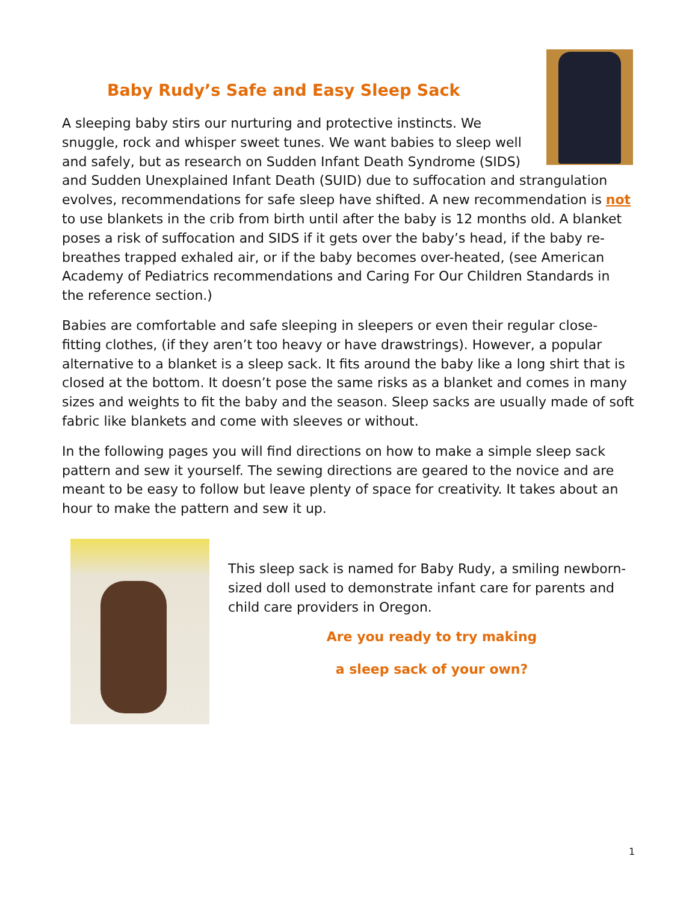Baby Rudy’s Safe and Easy Sleep Sack
A sleeping baby stirs our nurturing and protective instincts. We snuggle, rock and whisper sweet tunes. We want babies to sleep well and safely, but as research on Sudden Infant Death Syndrome (SIDS) and Sudden Unexplained Infant Death (SUID) due to suffocation and strangulation evolves, recommendations for safe sleep have shifted. A new recommendation is not to use blankets in the crib from birth until after the baby is 12 months old. A blanket poses a risk of suffocation and SIDS if it gets over the baby’s head, if the baby re-breathes trapped exhaled air, or if the baby becomes over-heated, (see American Academy of Pediatrics recommendations and Caring For Our Children Standards in the reference section.)
Babies are comfortable and safe sleeping in sleepers or even their regular close-fitting clothes, (if they aren’t too heavy or have drawstrings). However, a popular alternative to a blanket is a sleep sack. It fits around the baby like a long shirt that is closed at the bottom. It doesn’t pose the same risks as a blanket and comes in many sizes and weights to fit the baby and the season. Sleep sacks are usually made of soft fabric like blankets and come with sleeves or without.
In the following pages you will find directions on how to make a simple sleep sack pattern and sew it yourself. The sewing directions are geared to the novice and are meant to be easy to follow but leave plenty of space for creativity. It takes about an hour to make the pattern and sew it up.
This sleep sack is named for Baby Rudy, a smiling newborn-sized doll used to demonstrate infant care for parents and child care providers in Oregon.
Are you ready to try making
a sleep sack of your own?
1